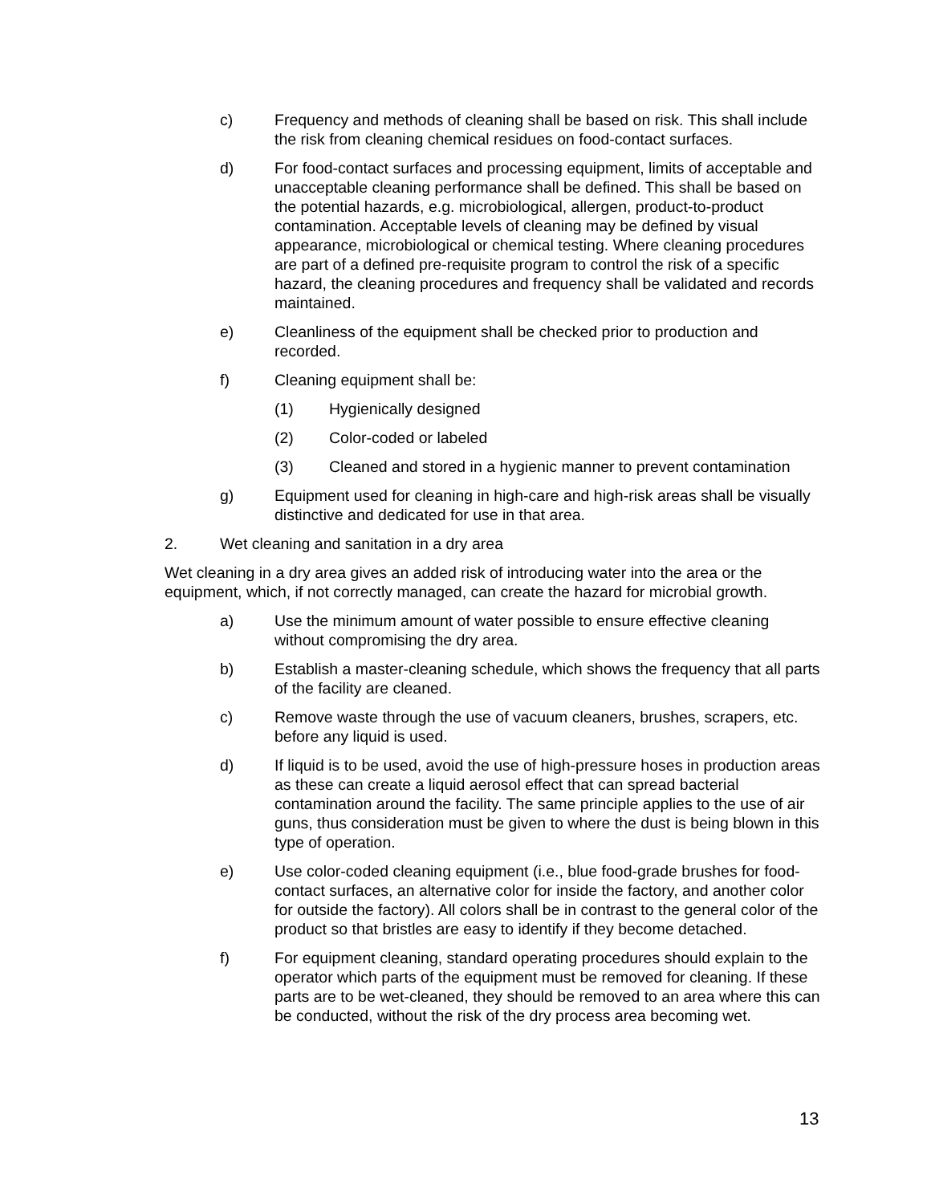c) Frequency and methods of cleaning shall be based on risk. This shall include the risk from cleaning chemical residues on food-contact surfaces.
d) For food-contact surfaces and processing equipment, limits of acceptable and unacceptable cleaning performance shall be defined. This shall be based on the potential hazards, e.g. microbiological, allergen, product-to-product contamination. Acceptable levels of cleaning may be defined by visual appearance, microbiological or chemical testing. Where cleaning procedures are part of a defined pre-requisite program to control the risk of a specific hazard, the cleaning procedures and frequency shall be validated and records maintained.
e) Cleanliness of the equipment shall be checked prior to production and recorded.
f) Cleaning equipment shall be:
(1) Hygienically designed
(2) Color-coded or labeled
(3) Cleaned and stored in a hygienic manner to prevent contamination
g) Equipment used for cleaning in high-care and high-risk areas shall be visually distinctive and dedicated for use in that area.
2. Wet cleaning and sanitation in a dry area
Wet cleaning in a dry area gives an added risk of introducing water into the area or the equipment, which, if not correctly managed, can create the hazard for microbial growth.
a) Use the minimum amount of water possible to ensure effective cleaning without compromising the dry area.
b) Establish a master-cleaning schedule, which shows the frequency that all parts of the facility are cleaned.
c) Remove waste through the use of vacuum cleaners, brushes, scrapers, etc. before any liquid is used.
d) If liquid is to be used, avoid the use of high-pressure hoses in production areas as these can create a liquid aerosol effect that can spread bacterial contamination around the facility. The same principle applies to the use of air guns, thus consideration must be given to where the dust is being blown in this type of operation.
e) Use color-coded cleaning equipment (i.e., blue food-grade brushes for food-contact surfaces, an alternative color for inside the factory, and another color for outside the factory). All colors shall be in contrast to the general color of the product so that bristles are easy to identify if they become detached.
f) For equipment cleaning, standard operating procedures should explain to the operator which parts of the equipment must be removed for cleaning. If these parts are to be wet-cleaned, they should be removed to an area where this can be conducted, without the risk of the dry process area becoming wet.
13